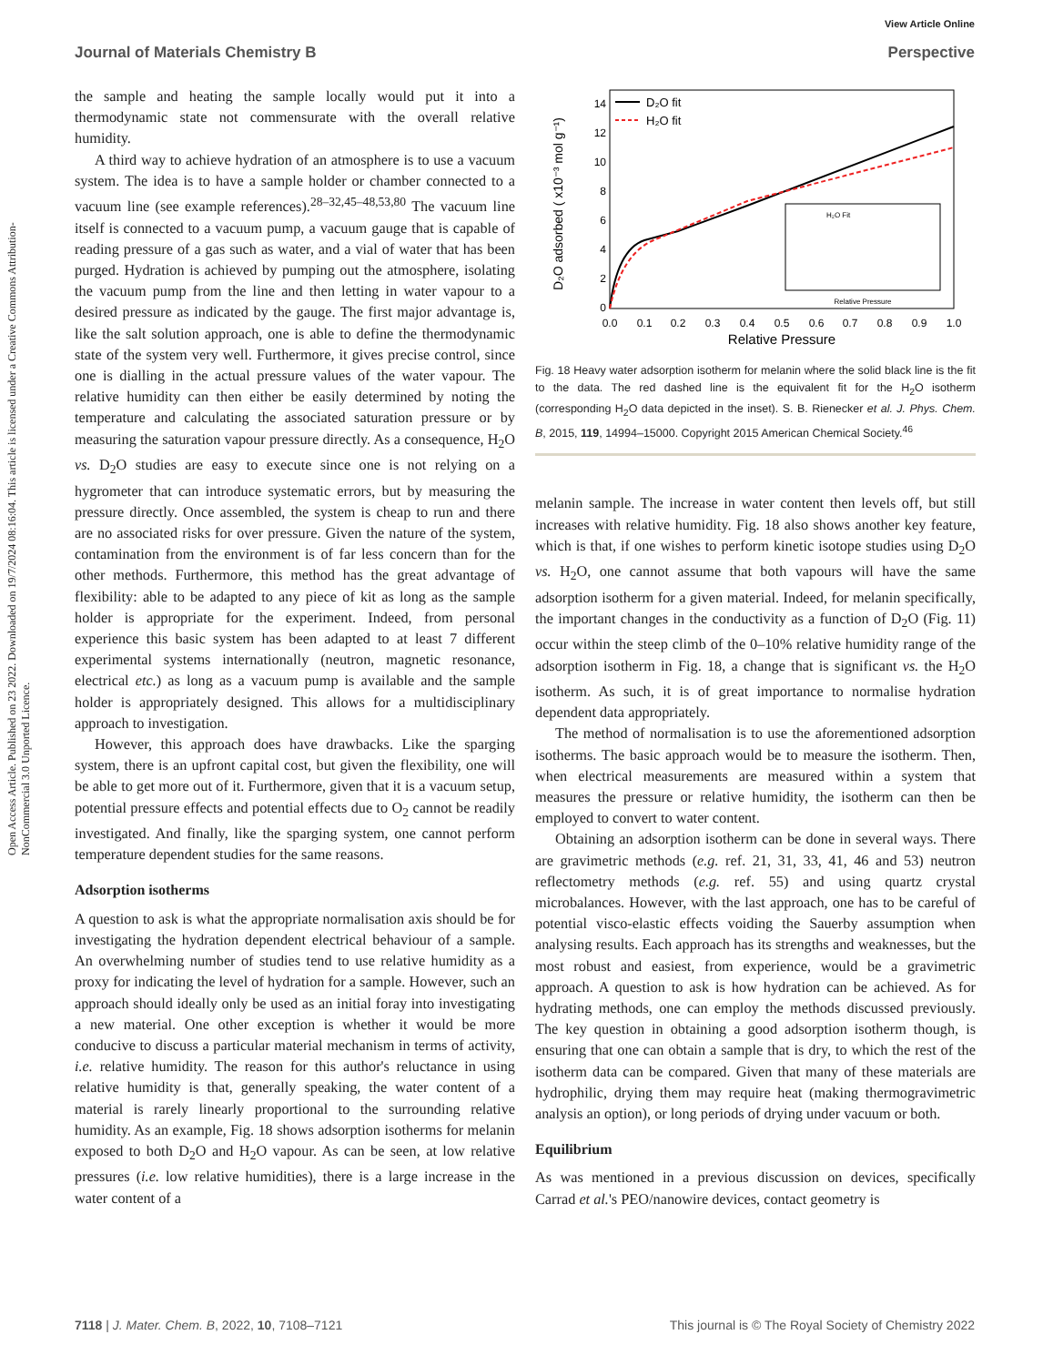View Article Online
Journal of Materials Chemistry B Perspective
Open Access Article. Published on 23 2022. Downloaded on 19/7/2024 08:16:04. This article is licensed under a Creative Commons Attribution-NonCommercial 3.0 Unported Licence.
the sample and heating the sample locally would put it into a thermodynamic state not commensurate with the overall relative humidity.
A third way to achieve hydration of an atmosphere is to use a vacuum system. The idea is to have a sample holder or chamber connected to a vacuum line (see example references).<sup>28–32,45–48,53,80</sup> The vacuum line itself is connected to a vacuum pump, a vacuum gauge that is capable of reading pressure of a gas such as water, and a vial of water that has been purged. Hydration is achieved by pumping out the atmosphere, isolating the vacuum pump from the line and then letting in water vapour to a desired pressure as indicated by the gauge. The first major advantage is, like the salt solution approach, one is able to define the thermodynamic state of the system very well. Furthermore, it gives precise control, since one is dialling in the actual pressure values of the water vapour. The relative humidity can then either be easily determined by noting the temperature and calculating the associated saturation pressure or by measuring the saturation vapour pressure directly. As a consequence, H<sub>2</sub>O vs. D<sub>2</sub>O studies are easy to execute since one is not relying on a hygrometer that can introduce systematic errors, but by measuring the pressure directly. Once assembled, the system is cheap to run and there are no associated risks for over pressure. Given the nature of the system, contamination from the environment is of far less concern than for the other methods. Furthermore, this method has the great advantage of flexibility: able to be adapted to any piece of kit as long as the sample holder is appropriate for the experiment. Indeed, from personal experience this basic system has been adapted to at least 7 different experimental systems internationally (neutron, magnetic resonance, electrical etc.) as long as a vacuum pump is available and the sample holder is appropriately designed. This allows for a multidisciplinary approach to investigation.
However, this approach does have drawbacks. Like the sparging system, there is an upfront capital cost, but given the flexibility, one will be able to get more out of it. Furthermore, given that it is a vacuum setup, potential pressure effects and potential effects due to O<sub>2</sub> cannot be readily investigated. And finally, like the sparging system, one cannot perform temperature dependent studies for the same reasons.
Adsorption isotherms
A question to ask is what the appropriate normalisation axis should be for investigating the hydration dependent electrical behaviour of a sample. An overwhelming number of studies tend to use relative humidity as a proxy for indicating the level of hydration for a sample. However, such an approach should ideally only be used as an initial foray into investigating a new material. One other exception is whether it would be more conducive to discuss a particular material mechanism in terms of activity, i.e. relative humidity. The reason for this author's reluctance in using relative humidity is that, generally speaking, the water content of a material is rarely linearly proportional to the surrounding relative humidity. As an example, Fig. 18 shows adsorption isotherms for melanin exposed to both D<sub>2</sub>O and H<sub>2</sub>O vapour. As can be seen, at low relative pressures (i.e. low relative humidities), there is a large increase in the water content of a
0
2
4
6
8
10
12
14
0.0
0.1
0.2
0.3
0.4
0.5
0.6
0.7
0.8
0.9
1.0
Relative Pressure
D₂O adsorbed ( x10⁻³ mol g⁻¹)
D₂O fit
H₂O fit
H₂O Fit
Relative Pressure
Fig. 18 Heavy water adsorption isotherm for melanin where the solid black line is the fit to the data. The red dashed line is the equivalent fit for the H<sub>2</sub>O isotherm (corresponding H<sub>2</sub>O data depicted in the inset). S. B. Rienecker et al. J. Phys. Chem. B, 2015, 119, 14994–15000. Copyright 2015 American Chemical Society.<sup>46</sup>
melanin sample. The increase in water content then levels off, but still increases with relative humidity. Fig. 18 also shows another key feature, which is that, if one wishes to perform kinetic isotope studies using D<sub>2</sub>O vs. H<sub>2</sub>O, one cannot assume that both vapours will have the same adsorption isotherm for a given material. Indeed, for melanin specifically, the important changes in the conductivity as a function of D<sub>2</sub>O (Fig. 11) occur within the steep climb of the 0–10% relative humidity range of the adsorption isotherm in Fig. 18, a change that is significant vs. the H<sub>2</sub>O isotherm. As such, it is of great importance to normalise hydration dependent data appropriately.
The method of normalisation is to use the aforementioned adsorption isotherms. The basic approach would be to measure the isotherm. Then, when electrical measurements are measured within a system that measures the pressure or relative humidity, the isotherm can then be employed to convert to water content.
Obtaining an adsorption isotherm can be done in several ways. There are gravimetric methods (e.g. ref. 21, 31, 33, 41, 46 and 53) neutron reflectometry methods (e.g. ref. 55) and using quartz crystal microbalances. However, with the last approach, one has to be careful of potential visco-elastic effects voiding the Sauerby assumption when analysing results. Each approach has its strengths and weaknesses, but the most robust and easiest, from experience, would be a gravimetric approach. A question to ask is how hydration can be achieved. As for hydrating methods, one can employ the methods discussed previously. The key question in obtaining a good adsorption isotherm though, is ensuring that one can obtain a sample that is dry, to which the rest of the isotherm data can be compared. Given that many of these materials are hydrophilic, drying them may require heat (making thermogravimetric analysis an option), or long periods of drying under vacuum or both.
Equilibrium
As was mentioned in a previous discussion on devices, specifically Carrad et al.'s PEO/nanowire devices, contact geometry is
7118 | J. Mater. Chem. B, 2022, 10, 7108–7121 This journal is © The Royal Society of Chemistry 2022